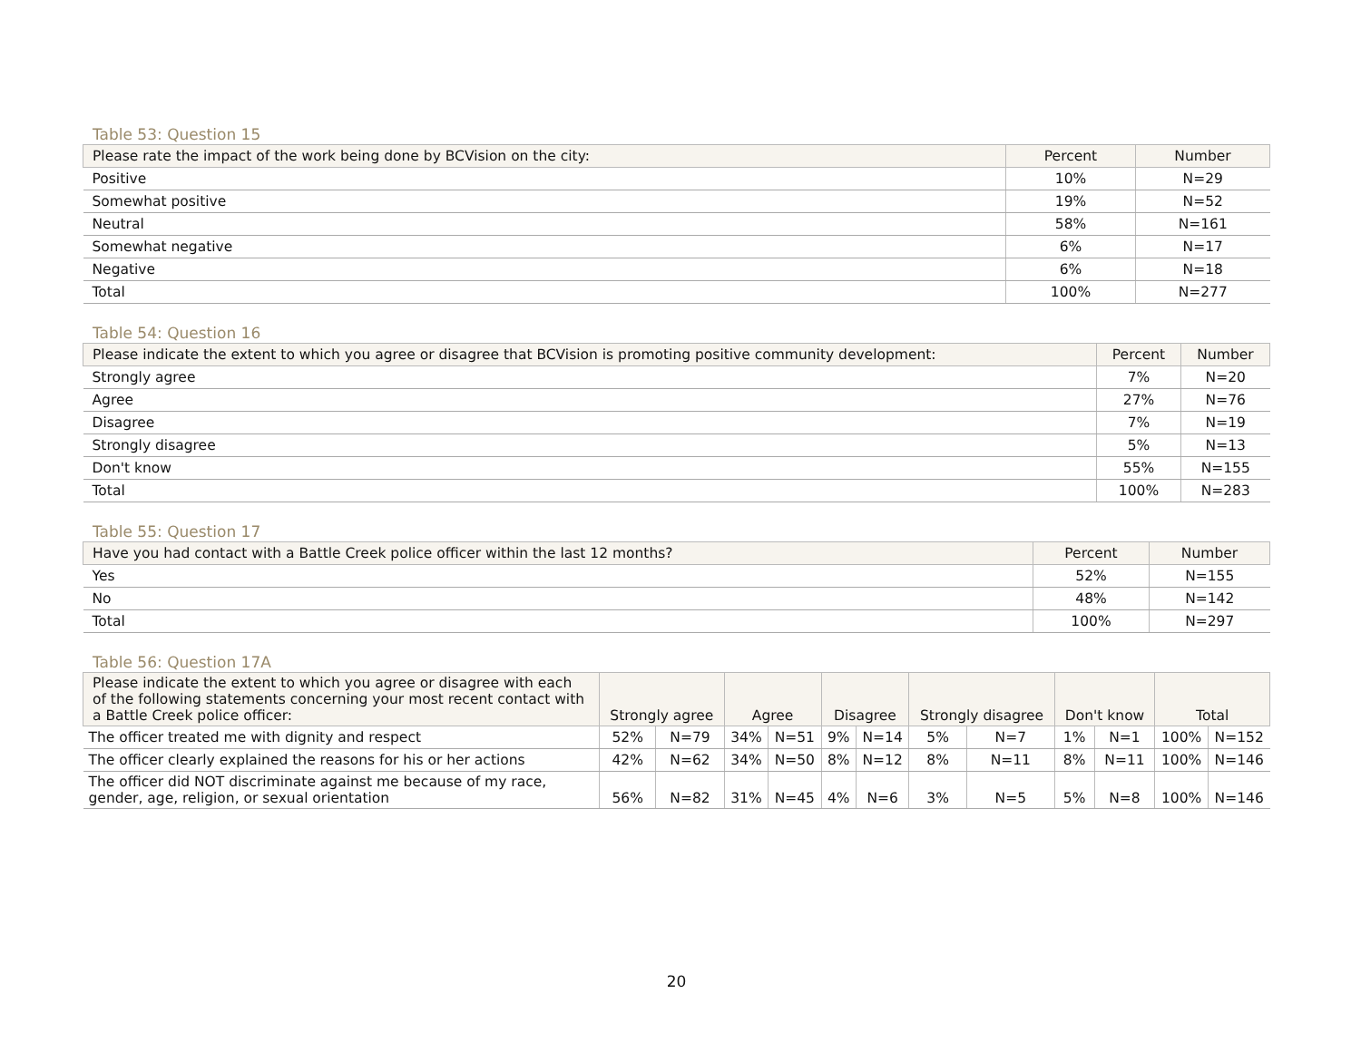Table 53: Question 15
| Please rate the impact of the work being done by BCVision on the city: | Percent | Number |
| --- | --- | --- |
| Positive | 10% | N=29 |
| Somewhat positive | 19% | N=52 |
| Neutral | 58% | N=161 |
| Somewhat negative | 6% | N=17 |
| Negative | 6% | N=18 |
| Total | 100% | N=277 |
Table 54: Question 16
| Please indicate the extent to which you agree or disagree that BCVision is promoting positive community development: | Percent | Number |
| --- | --- | --- |
| Strongly agree | 7% | N=20 |
| Agree | 27% | N=76 |
| Disagree | 7% | N=19 |
| Strongly disagree | 5% | N=13 |
| Don't know | 55% | N=155 |
| Total | 100% | N=283 |
Table 55: Question 17
| Have you had contact with a Battle Creek police officer within the last 12 months? | Percent | Number |
| --- | --- | --- |
| Yes | 52% | N=155 |
| No | 48% | N=142 |
| Total | 100% | N=297 |
Table 56: Question 17A
| Please indicate the extent to which you agree or disagree with each of the following statements concerning your most recent contact with a Battle Creek police officer: | Strongly agree | | Agree | | Disagree | | Strongly disagree | | Don't know | | Total | |
| --- | --- | --- | --- | --- | --- | --- | --- | --- | --- | --- | --- | --- |
| The officer treated me with dignity and respect | 52% | N=79 | 34% | N=51 | 9% | N=14 | 5% | N=7 | 1% | N=1 | 100% | N=152 |
| The officer clearly explained the reasons for his or her actions | 42% | N=62 | 34% | N=50 | 8% | N=12 | 8% | N=11 | 8% | N=11 | 100% | N=146 |
| The officer did NOT discriminate against me because of my race, gender, age, religion, or sexual orientation | 56% | N=82 | 31% | N=45 | 4% | N=6 | 3% | N=5 | 5% | N=8 | 100% | N=146 |
20